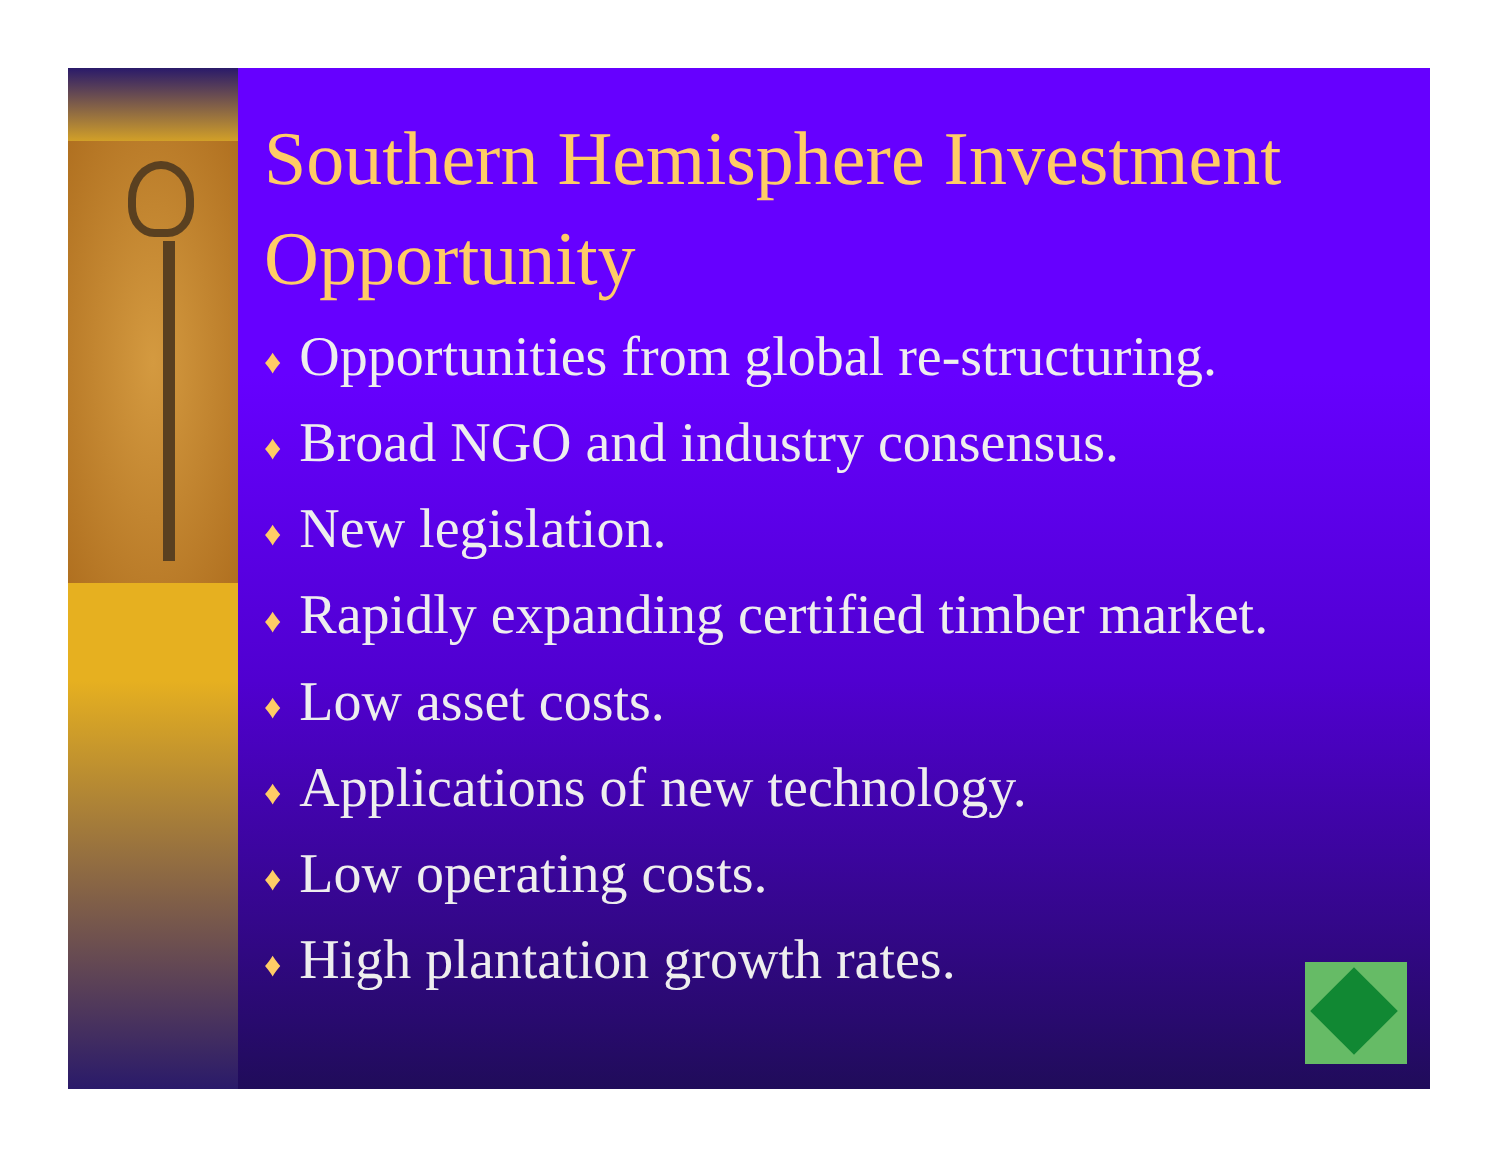Southern Hemisphere Investment Opportunity
♦ Opportunities from global re-structuring.
♦ Broad NGO and industry consensus.
♦ New legislation.
♦ Rapidly expanding certified timber market.
♦ Low asset costs.
♦ Applications of new technology.
♦ Low operating costs.
♦ High plantation growth rates.